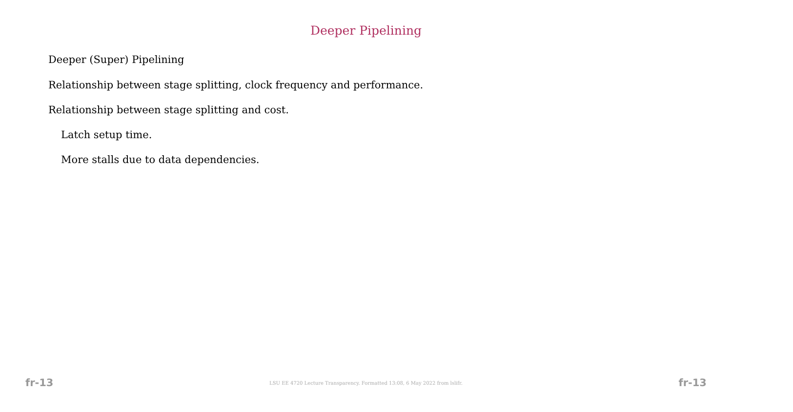Deeper Pipelining
Deeper (Super) Pipelining
Relationship between stage splitting, clock frequency and performance.
Relationship between stage splitting and cost.
Latch setup time.
More stalls due to data dependencies.
fr-13 LSU EE 4720 Lecture Transparency. Formatted 13:08, 6 May 2022 from lslifr. fr-13